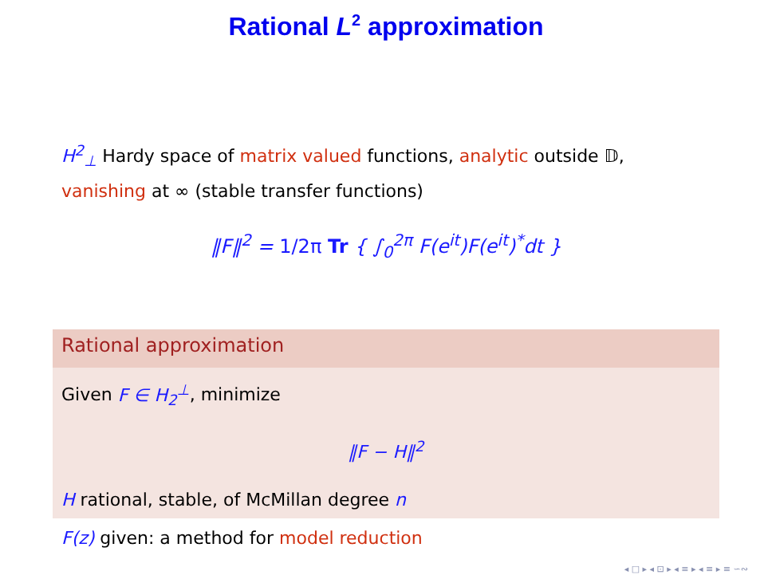Rational L<sup>2</sup> approximation
H<sup>2</sup><sub>⊥</sub> Hardy space of matrix valued functions, analytic outside 𝔻, vanishing at ∞ (stable transfer functions)
‖F‖<sup>2</sup> = 1/2π Tr { ∫<sub>0</sub><sup>2π</sup> F(e<sup>it</sup>)F(e<sup>it</sup>)<sup>*</sup>dt }
Rational approximation
Given F ∈ H<sub>2</sub><sup>⊥</sup>, minimize
‖F − H‖<sup>2</sup>
H rational, stable, of McMillan degree n
F(z) given: a method for model reduction
◂ □ ▸ ◂ ⊡ ▸ ◂ ≡ ▸ ◂ ≡ ▸ ≡ ∽∾